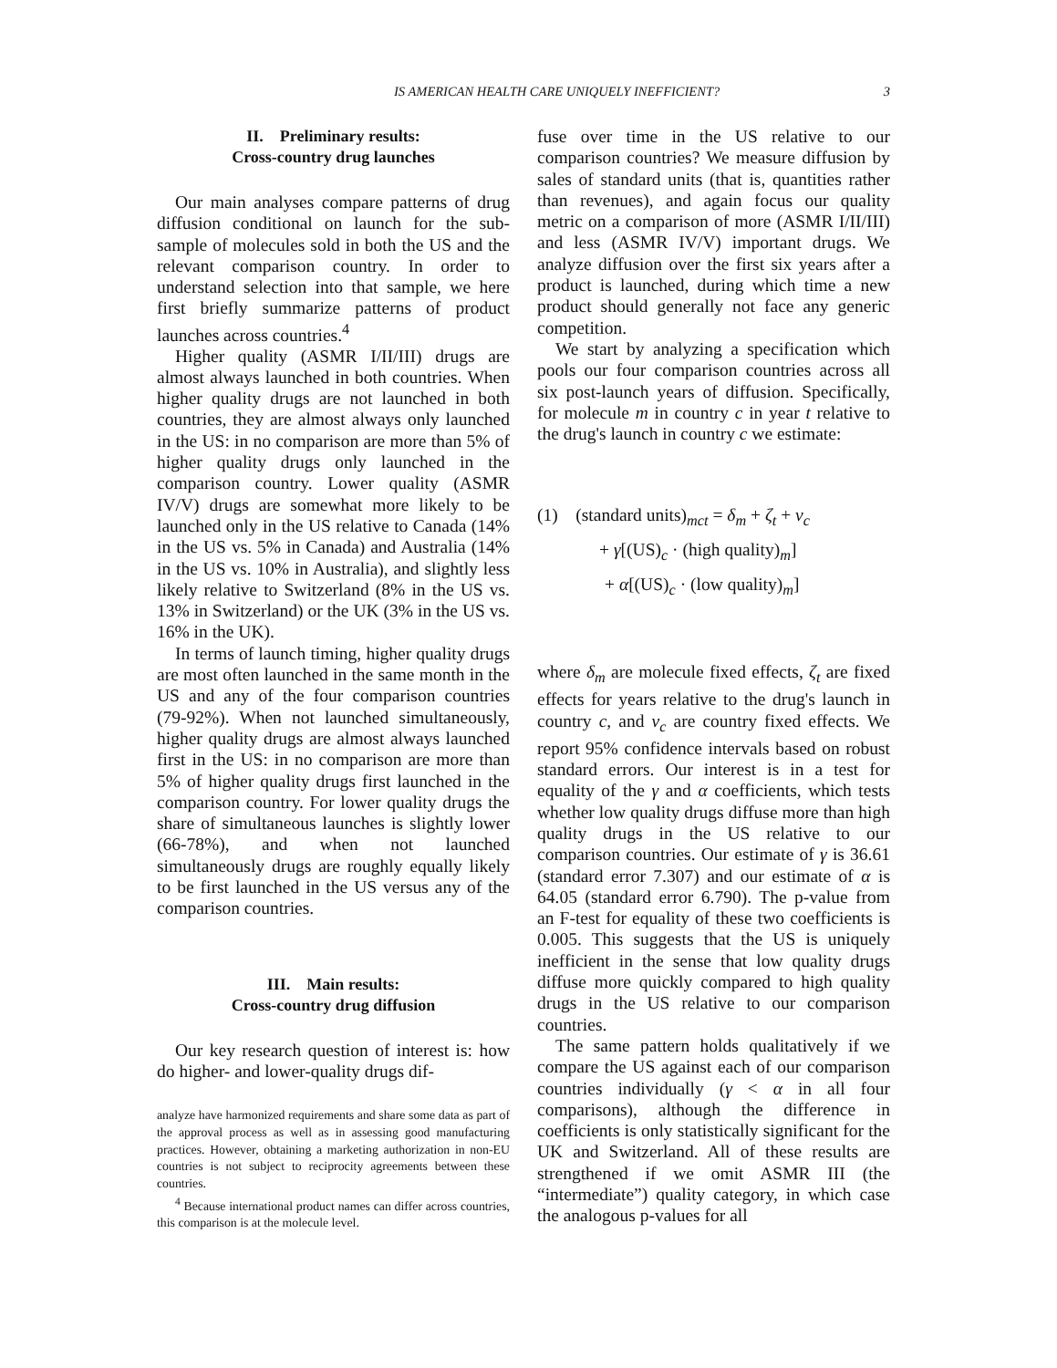IS AMERICAN HEALTH CARE UNIQUELY INEFFICIENT? 3
II. Preliminary results:
Cross-country drug launches
Our main analyses compare patterns of drug diffusion conditional on launch for the sub-sample of molecules sold in both the US and the relevant comparison country. In order to understand selection into that sample, we here first briefly summarize patterns of product launches across countries.<sup>4</sup>
Higher quality (ASMR I/II/III) drugs are almost always launched in both countries. When higher quality drugs are not launched in both countries, they are almost always only launched in the US: in no comparison are more than 5% of higher quality drugs only launched in the comparison country. Lower quality (ASMR IV/V) drugs are somewhat more likely to be launched only in the US relative to Canada (14% in the US vs. 5% in Canada) and Australia (14% in the US vs. 10% in Australia), and slightly less likely relative to Switzerland (8% in the US vs. 13% in Switzerland) or the UK (3% in the US vs. 16% in the UK).
In terms of launch timing, higher quality drugs are most often launched in the same month in the US and any of the four comparison countries (79-92%). When not launched simultaneously, higher quality drugs are almost always launched first in the US: in no comparison are more than 5% of higher quality drugs first launched in the comparison country. For lower quality drugs the share of simultaneous launches is slightly lower (66-78%), and when not launched simultaneously drugs are roughly equally likely to be first launched in the US versus any of the comparison countries.
III. Main results:
Cross-country drug diffusion
Our key research question of interest is: how do higher- and lower-quality drugs dif-
analyze have harmonized requirements and share some data as part of the approval process as well as in assessing good manufacturing practices. However, obtaining a marketing authorization in non-EU countries is not subject to reciprocity agreements between these countries.
<sup>4</sup> Because international product names can differ across countries, this comparison is at the molecule level.
fuse over time in the US relative to our comparison countries? We measure diffusion by sales of standard units (that is, quantities rather than revenues), and again focus our quality metric on a comparison of more (ASMR I/II/III) and less (ASMR IV/V) important drugs. We analyze diffusion over the first six years after a product is launched, during which time a new product should generally not face any generic competition.
We start by analyzing a specification which pools our four comparison countries across all six post-launch years of diffusion. Specifically, for molecule m in country c in year t relative to the drug's launch in country c we estimate:
(1) (standard units)<sub>mct</sub> = δ<sub>m</sub> + ζ<sub>t</sub> + ν<sub>c</sub>
+ γ[(US)<sub>c</sub> · (high quality)<sub>m</sub>]
+ α[(US)<sub>c</sub> · (low quality)<sub>m</sub>]
where δ<sub>m</sub> are molecule fixed effects, ζ<sub>t</sub> are fixed effects for years relative to the drug's launch in country c, and ν<sub>c</sub> are country fixed effects. We report 95% confidence intervals based on robust standard errors. Our interest is in a test for equality of the γ and α coefficients, which tests whether low quality drugs diffuse more than high quality drugs in the US relative to our comparison countries. Our estimate of γ is 36.61 (standard error 7.307) and our estimate of α is 64.05 (standard error 6.790). The p-value from an F-test for equality of these two coefficients is 0.005. This suggests that the US is uniquely inefficient in the sense that low quality drugs diffuse more quickly compared to high quality drugs in the US relative to our comparison countries.
The same pattern holds qualitatively if we compare the US against each of our comparison countries individually (γ < α in all four comparisons), although the difference in coefficients is only statistically significant for the UK and Switzerland. All of these results are strengthened if we omit ASMR III (the “intermediate”) quality category, in which case the analogous p-values for all